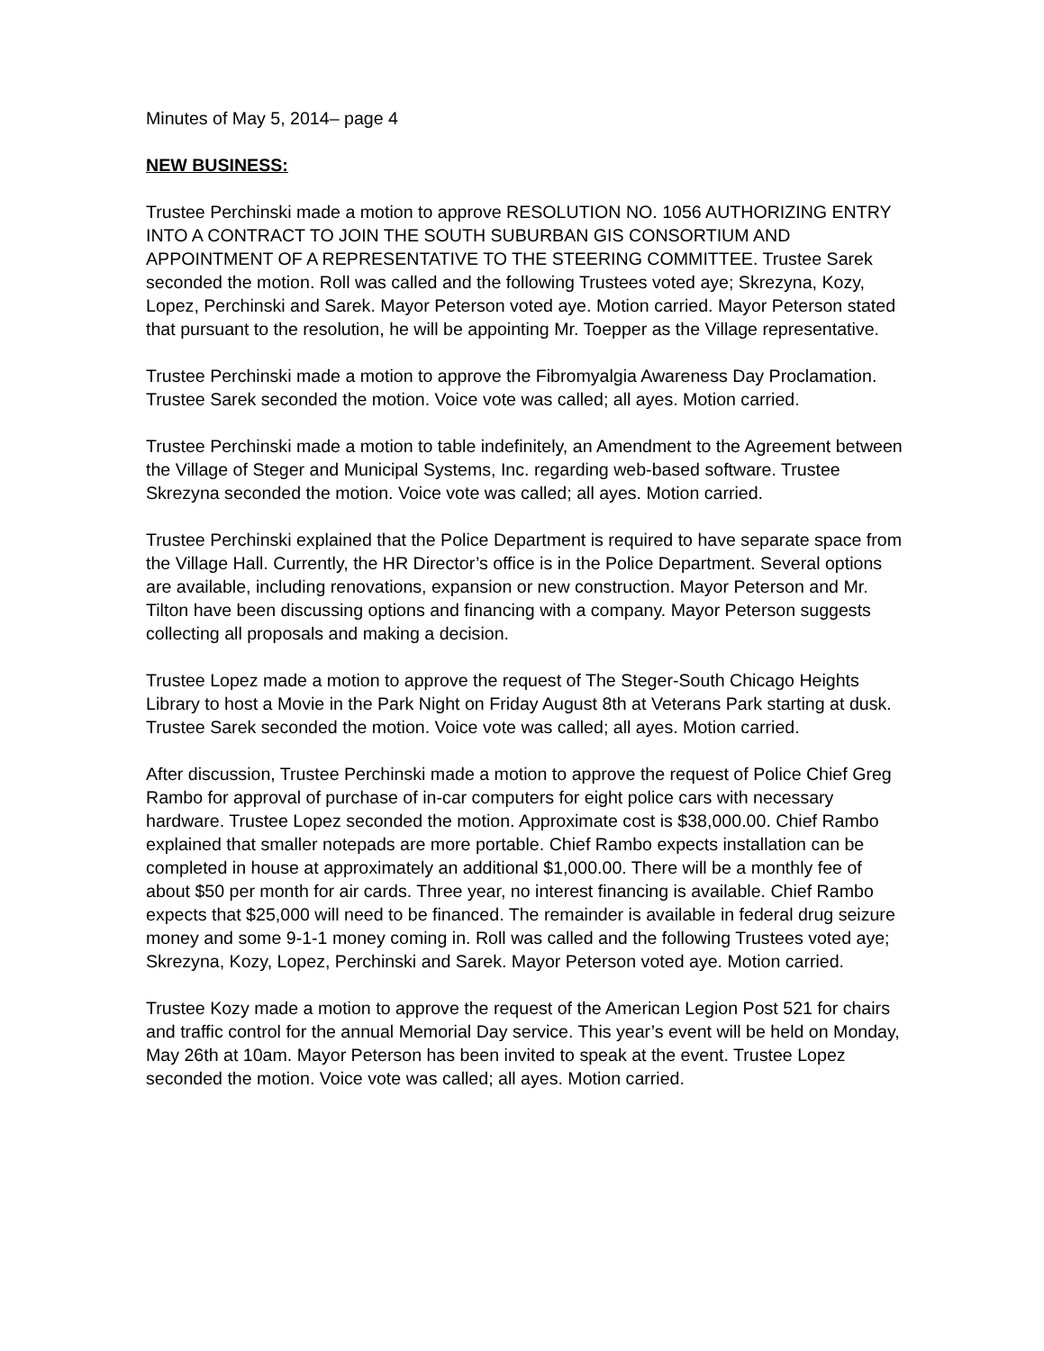Minutes of May 5, 2014– page 4
NEW BUSINESS:
Trustee Perchinski made a motion to approve RESOLUTION NO. 1056 AUTHORIZING ENTRY INTO A CONTRACT TO JOIN THE SOUTH SUBURBAN GIS CONSORTIUM AND APPOINTMENT OF A REPRESENTATIVE TO THE STEERING COMMITTEE. Trustee Sarek seconded the motion. Roll was called and the following Trustees voted aye; Skrezyna, Kozy, Lopez, Perchinski and Sarek. Mayor Peterson voted aye. Motion carried. Mayor Peterson stated that pursuant to the resolution, he will be appointing Mr. Toepper as the Village representative.
Trustee Perchinski made a motion to approve the Fibromyalgia Awareness Day Proclamation. Trustee Sarek seconded the motion. Voice vote was called; all ayes. Motion carried.
Trustee Perchinski made a motion to table indefinitely, an Amendment to the Agreement between the Village of Steger and Municipal Systems, Inc. regarding web-based software. Trustee Skrezyna seconded the motion. Voice vote was called; all ayes. Motion carried.
Trustee Perchinski explained that the Police Department is required to have separate space from the Village Hall. Currently, the HR Director’s office is in the Police Department. Several options are available, including renovations, expansion or new construction. Mayor Peterson and Mr. Tilton have been discussing options and financing with a company. Mayor Peterson suggests collecting all proposals and making a decision.
Trustee Lopez made a motion to approve the request of The Steger-South Chicago Heights Library to host a Movie in the Park Night on Friday August 8th at Veterans Park starting at dusk. Trustee Sarek seconded the motion. Voice vote was called; all ayes. Motion carried.
After discussion, Trustee Perchinski made a motion to approve the request of Police Chief Greg Rambo for approval of purchase of in-car computers for eight police cars with necessary hardware. Trustee Lopez seconded the motion. Approximate cost is $38,000.00. Chief Rambo explained that smaller notepads are more portable. Chief Rambo expects installation can be completed in house at approximately an additional $1,000.00. There will be a monthly fee of about $50 per month for air cards. Three year, no interest financing is available. Chief Rambo expects that $25,000 will need to be financed. The remainder is available in federal drug seizure money and some 9-1-1 money coming in. Roll was called and the following Trustees voted aye; Skrezyna, Kozy, Lopez, Perchinski and Sarek. Mayor Peterson voted aye. Motion carried.
Trustee Kozy made a motion to approve the request of the American Legion Post 521 for chairs and traffic control for the annual Memorial Day service. This year’s event will be held on Monday, May 26th at 10am. Mayor Peterson has been invited to speak at the event. Trustee Lopez seconded the motion. Voice vote was called; all ayes. Motion carried.